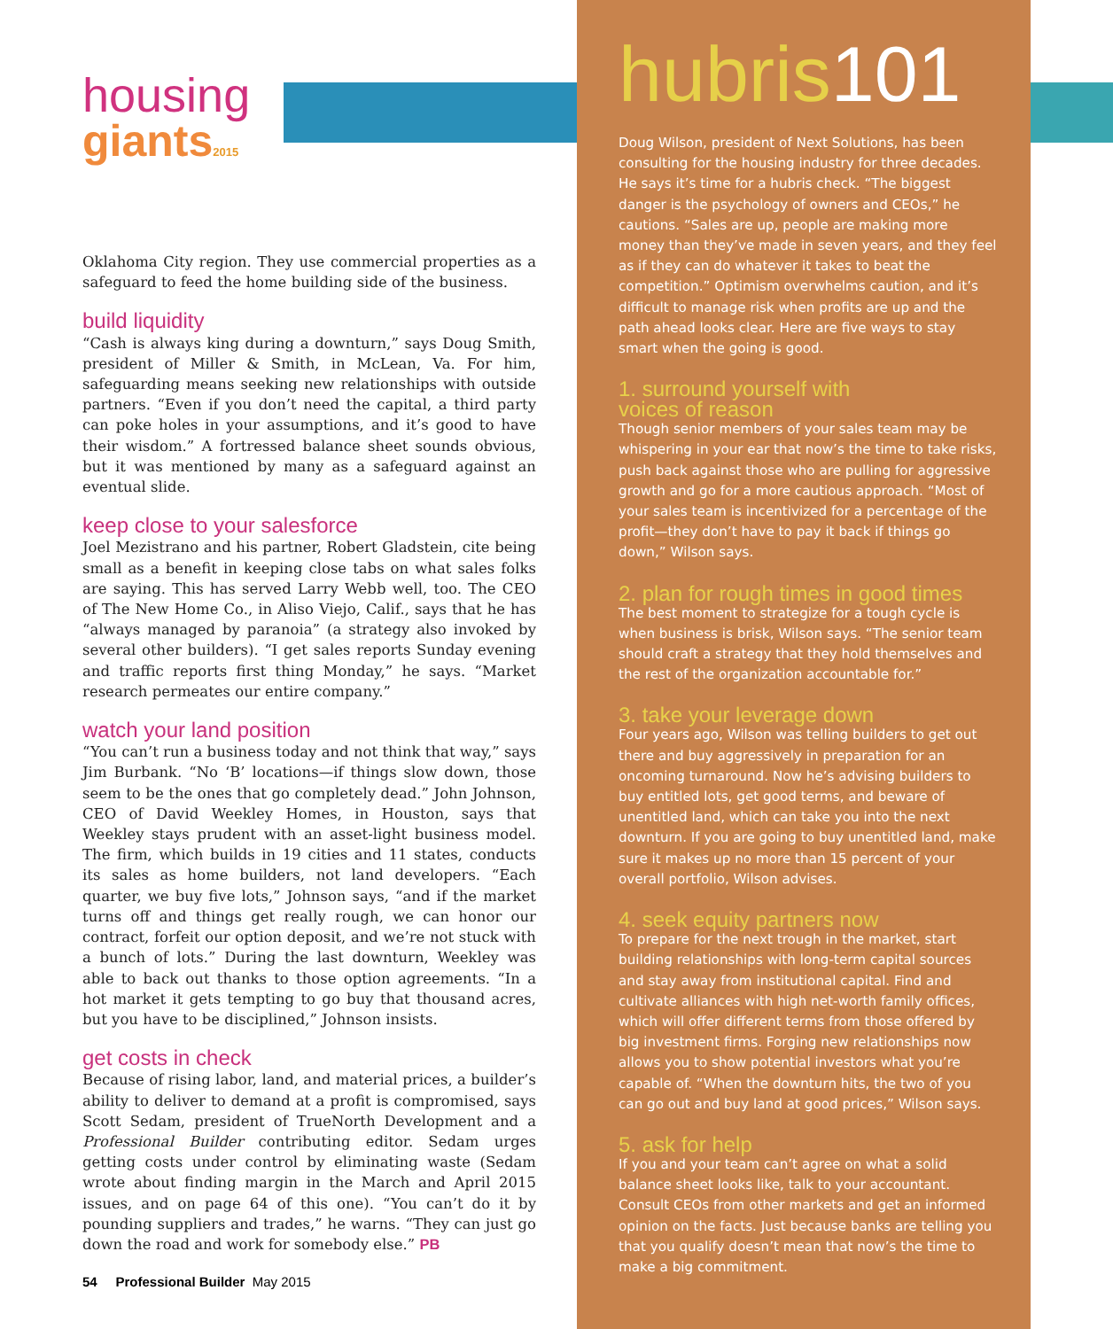housing
giants2015
Oklahoma City region. They use commercial properties as a safeguard to feed the home building side of the business.
build liquidity
“Cash is always king during a downturn,” says Doug Smith, president of Miller & Smith, in McLean, Va. For him, safeguarding means seeking new relationships with outside partners. “Even if you don’t need the capital, a third party can poke holes in your assumptions, and it’s good to have their wisdom.” A fortressed balance sheet sounds obvious, but it was mentioned by many as a safeguard against an eventual slide.
keep close to your salesforce
Joel Mezistrano and his partner, Robert Gladstein, cite being small as a benefit in keeping close tabs on what sales folks are saying. This has served Larry Webb well, too. The CEO of The New Home Co., in Aliso Viejo, Calif., says that he has “always managed by paranoia” (a strategy also invoked by several other builders). “I get sales reports Sunday evening and traffic reports first thing Monday,” he says. “Market research permeates our entire company.”
watch your land position
“You can’t run a business today and not think that way,” says Jim Burbank. “No ‘B’ locations—if things slow down, those seem to be the ones that go completely dead.” John Johnson, CEO of David Weekley Homes, in Houston, says that Weekley stays prudent with an asset-light business model. The firm, which builds in 19 cities and 11 states, conducts its sales as home builders, not land developers. “Each quarter, we buy five lots,” Johnson says, “and if the market turns off and things get really rough, we can honor our contract, forfeit our option deposit, and we’re not stuck with a bunch of lots.” During the last downturn, Weekley was able to back out thanks to those option agreements. “In a hot market it gets tempting to go buy that thousand acres, but you have to be disciplined,” Johnson insists.
get costs in check
Because of rising labor, land, and material prices, a builder’s ability to deliver to demand at a profit is compromised, says Scott Sedam, president of TrueNorth Development and a Professional Builder contributing editor. Sedam urges getting costs under control by eliminating waste (Sedam wrote about finding margin in the March and April 2015 issues, and on page 64 of this one). “You can’t do it by pounding suppliers and trades,” he warns. “They can just go down the road and work for somebody else.” PB
54 Professional Builder May 2015
hubris101
Doug Wilson, president of Next Solutions, has been consulting for the housing industry for three decades. He says it’s time for a hubris check. “The biggest danger is the psychology of owners and CEOs,” he cautions. “Sales are up, people are making more money than they’ve made in seven years, and they feel as if they can do whatever it takes to beat the competition.” Optimism overwhelms caution, and it’s difficult to manage risk when profits are up and the path ahead looks clear. Here are five ways to stay smart when the going is good.
1. surround yourself with
voices of reason
Though senior members of your sales team may be whispering in your ear that now’s the time to take risks, push back against those who are pulling for aggressive growth and go for a more cautious approach. “Most of your sales team is incentivized for a percentage of the profit—they don’t have to pay it back if things go down,” Wilson says.
2. plan for rough times in good times
The best moment to strategize for a tough cycle is when business is brisk, Wilson says. “The senior team should craft a strategy that they hold themselves and the rest of the organization accountable for.”
3. take your leverage down
Four years ago, Wilson was telling builders to get out there and buy aggressively in preparation for an oncoming turnaround. Now he’s advising builders to buy entitled lots, get good terms, and beware of unentitled land, which can take you into the next downturn. If you are going to buy unentitled land, make sure it makes up no more than 15 percent of your overall portfolio, Wilson advises.
4. seek equity partners now
To prepare for the next trough in the market, start building relationships with long-term capital sources and stay away from institutional capital. Find and cultivate alliances with high net-worth family offices, which will offer different terms from those offered by big investment firms. Forging new relationships now allows you to show potential investors what you’re capable of. “When the downturn hits, the two of you can go out and buy land at good prices,” Wilson says.
5. ask for help
If you and your team can’t agree on what a solid balance sheet looks like, talk to your accountant. Consult CEOs from other markets and get an informed opinion on the facts. Just because banks are telling you that you qualify doesn’t mean that now’s the time to make a big commitment.